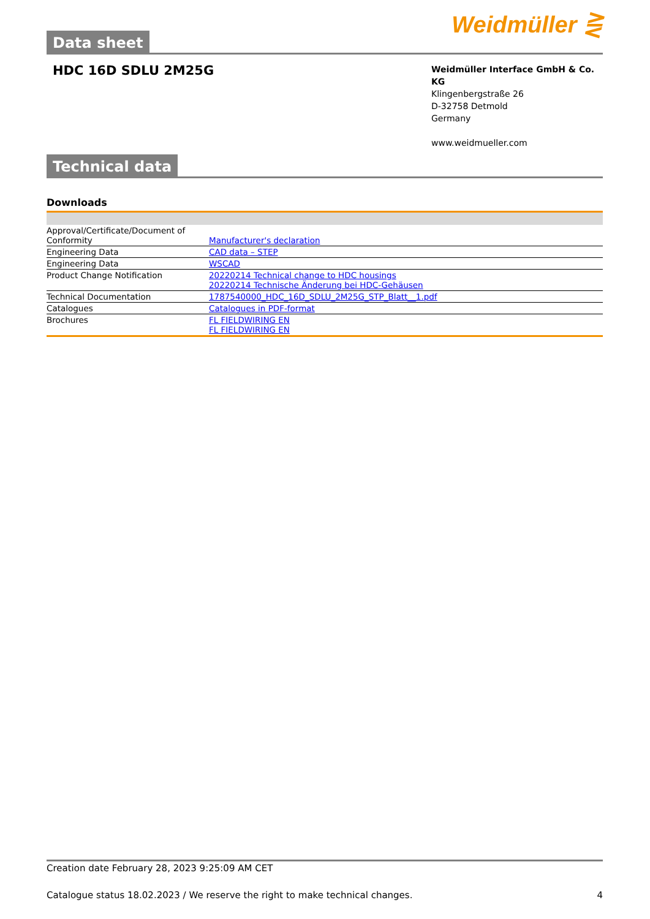Data sheet
Weidmüller ⋛
HDC 16D SDLU 2M25G
Weidmüller Interface GmbH & Co. KG
Klingenbergstraße 26
D-32758 Detmold
Germany
www.weidmueller.com
Technical data
Downloads
| Approval/Certificate/Document of Conformity | Manufacturer's declaration |
| Engineering Data | CAD data – STEP |
| Engineering Data | WSCAD |
| Product Change Notification | 20220214 Technical change to HDC housings 20220214 Technische Änderung bei HDC-Gehäusen |
| Technical Documentation | 1787540000_HDC_16D_SDLU_2M25G_STP_Blatt__1.pdf |
| Catalogues | Catalogues in PDF-format |
| Brochures | FL FIELDWIRING EN FL FIELDWIRING EN |
Creation date February 28, 2023 9:25:09 AM CET
Catalogue status 18.02.2023 / We reserve the right to make technical changes. 4